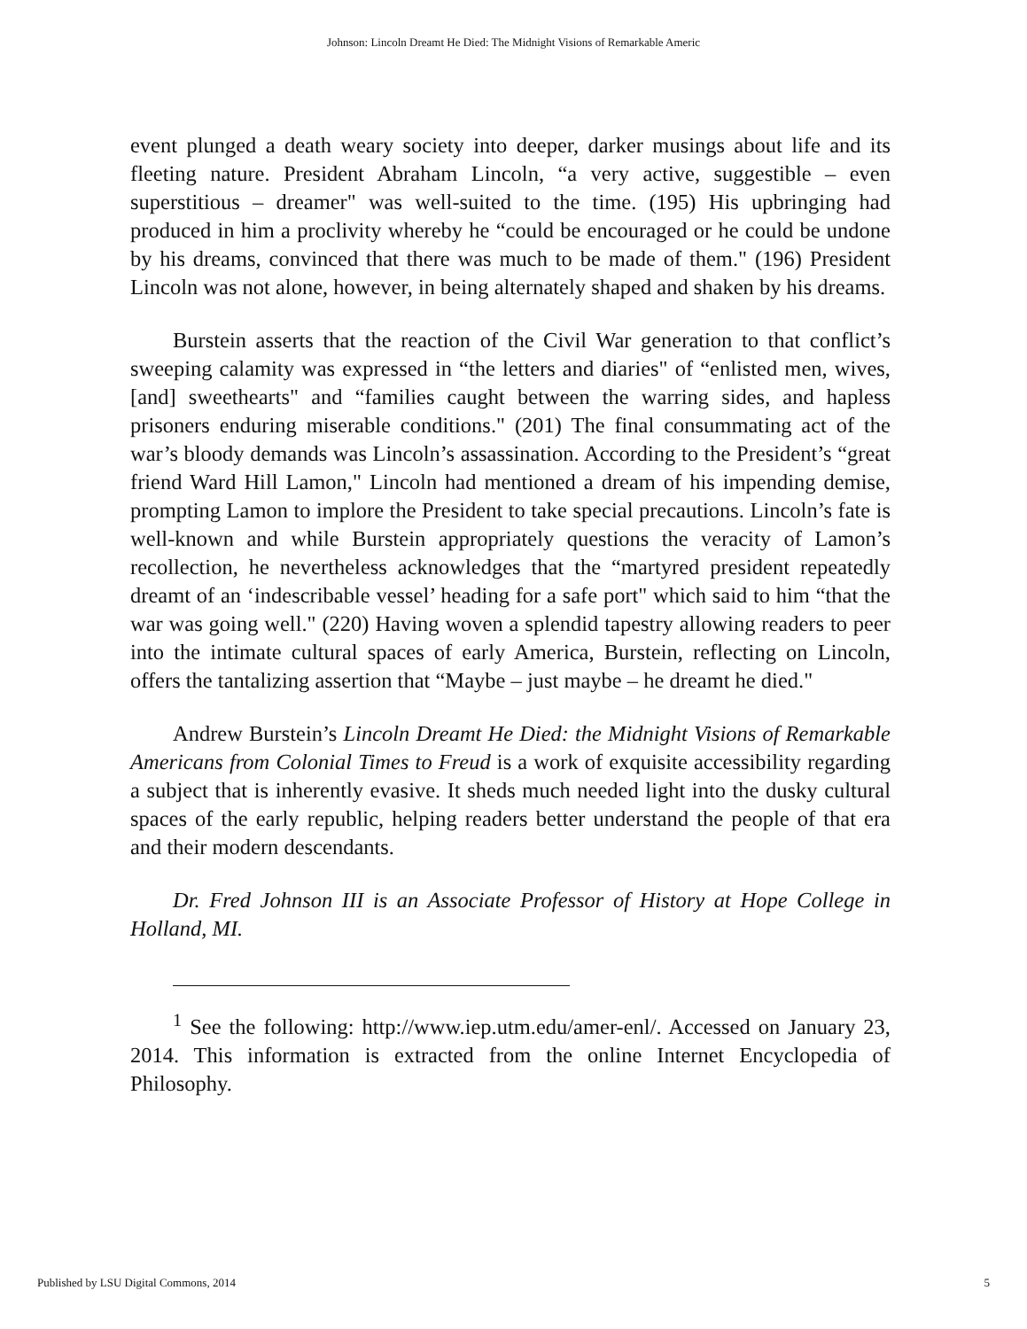Johnson: Lincoln Dreamt He Died: The Midnight Visions of Remarkable Americ
event plunged a death weary society into deeper, darker musings about life and its fleeting nature. President Abraham Lincoln, “a very active, suggestible – even superstitious – dreamer" was well-suited to the time. (195) His upbringing had produced in him a proclivity whereby he “could be encouraged or he could be undone by his dreams, convinced that there was much to be made of them." (196) President Lincoln was not alone, however, in being alternately shaped and shaken by his dreams.
Burstein asserts that the reaction of the Civil War generation to that conflict’s sweeping calamity was expressed in “the letters and diaries" of “enlisted men, wives, [and] sweethearts" and “families caught between the warring sides, and hapless prisoners enduring miserable conditions." (201) The final consummating act of the war’s bloody demands was Lincoln’s assassination. According to the President’s “great friend Ward Hill Lamon," Lincoln had mentioned a dream of his impending demise, prompting Lamon to implore the President to take special precautions. Lincoln’s fate is well-known and while Burstein appropriately questions the veracity of Lamon’s recollection, he nevertheless acknowledges that the “martyred president repeatedly dreamt of an ‘indescribable vessel’ heading for a safe port" which said to him “that the war was going well." (220) Having woven a splendid tapestry allowing readers to peer into the intimate cultural spaces of early America, Burstein, reflecting on Lincoln, offers the tantalizing assertion that “Maybe – just maybe – he dreamt he died."
Andrew Burstein’s Lincoln Dreamt He Died: the Midnight Visions of Remarkable Americans from Colonial Times to Freud is a work of exquisite accessibility regarding a subject that is inherently evasive. It sheds much needed light into the dusky cultural spaces of the early republic, helping readers better understand the people of that era and their modern descendants.
Dr. Fred Johnson III is an Associate Professor of History at Hope College in Holland, MI.
<sup>1</sup> See the following: http://www.iep.utm.edu/amer-enl/. Accessed on January 23, 2014. This information is extracted from the online Internet Encyclopedia of Philosophy.
Published by LSU Digital Commons, 2014 5